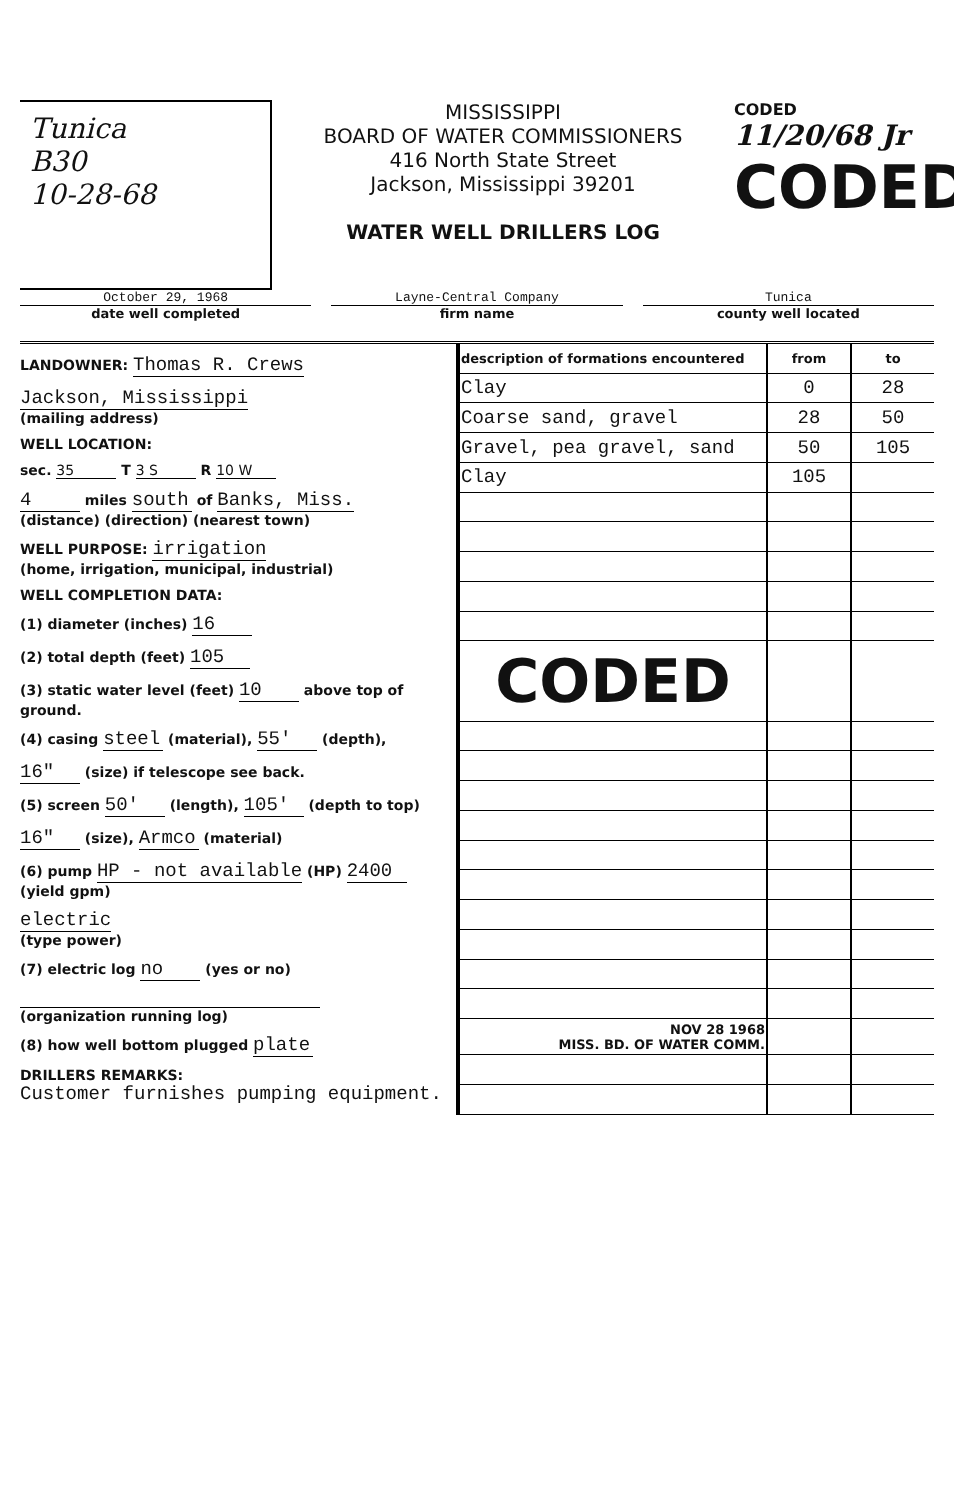Tunica
B30
10-28-68
MISSISSIPPI
BOARD OF WATER COMMISSIONERS
416 North State Street
Jackson, Mississippi 39201
WATER WELL DRILLERS LOG
CODED
11/20/68 Jr
CODED
October 29, 1968 Layne-Central Company Tunica
date well completed firm name county well located
LANDOWNER: Thomas R. Crews
Jackson, Mississippi
(mailing address)
WELL LOCATION:
sec. 35 T 3 S R 10 W
4 miles south of Banks, Miss.
(distance) (direction) (nearest town)
WELL PURPOSE: irrigation
(home, irrigation, municipal, industrial)
WELL COMPLETION DATA:
(1) diameter (inches) 16
(2) total depth (feet) 105
(3) static water level (feet) 10 above top of ground.
(4) casing steel (material), 55' (depth),
16" (size) if telescope see back.
(5) screen 50' (length), 105' (depth to top)
16" (size), Armco (material)
(6) pump HP - not available (HP) 2400 (yield gpm)
electric
(type power)
(7) electric log no (yes or no)
(organization running log)
(8) how well bottom plugged plate
DRILLERS REMARKS:
Customer furnishes pumping equipment.
| description of formations encountered | from | to |
| --- | --- | --- |
| Clay | 0 | 28 |
| Coarse sand, gravel | 28 | 50 |
| Gravel, pea gravel, sand | 50 | 105 |
| Clay | 105 | |
| CODED | | |
| NOV 28 1968 MISS. BD. OF WATER COMM. | | |